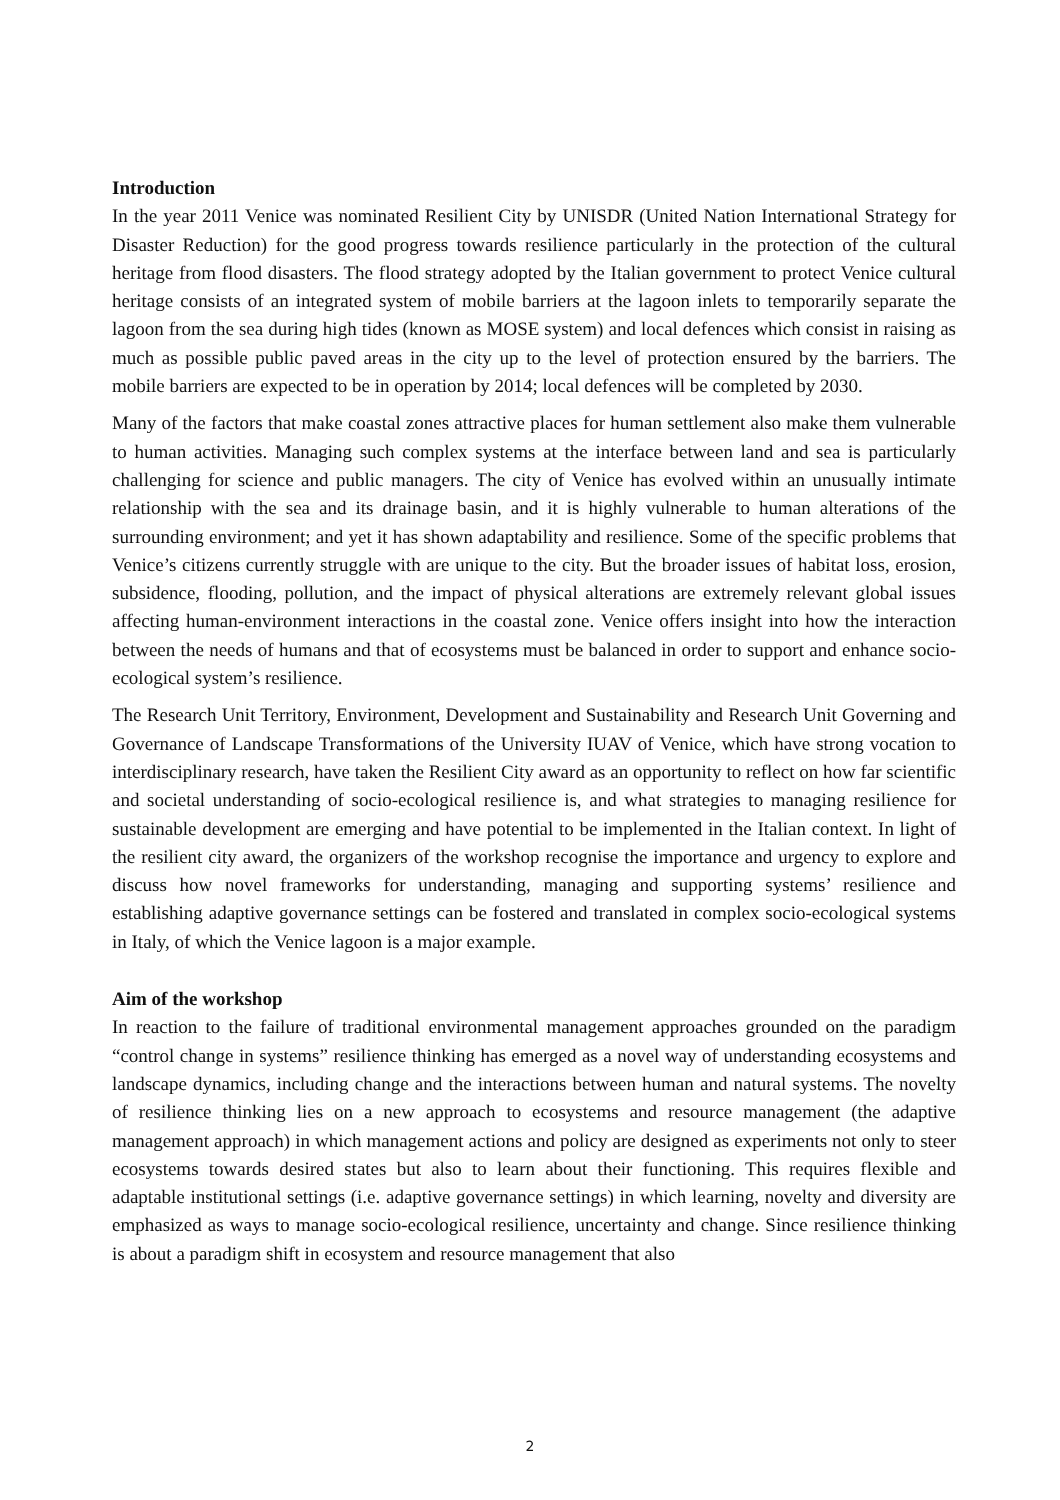Introduction
In the year 2011 Venice was nominated Resilient City by UNISDR (United Nation International Strategy for Disaster Reduction) for the good progress towards resilience particularly in the protection of the cultural heritage from flood disasters. The flood strategy adopted by the Italian government to protect Venice cultural heritage consists of an integrated system of mobile barriers at the lagoon inlets to temporarily separate the lagoon from the sea during high tides (known as MOSE system) and local defences which consist in raising as much as possible public paved areas in the city up to the level of protection ensured by the barriers. The mobile barriers are expected to be in operation by 2014; local defences will be completed by 2030.
Many of the factors that make coastal zones attractive places for human settlement also make them vulnerable to human activities. Managing such complex systems at the interface between land and sea is particularly challenging for science and public managers. The city of Venice has evolved within an unusually intimate relationship with the sea and its drainage basin, and it is highly vulnerable to human alterations of the surrounding environment; and yet it has shown adaptability and resilience. Some of the specific problems that Venice’s citizens currently struggle with are unique to the city. But the broader issues of habitat loss, erosion, subsidence, flooding, pollution, and the impact of physical alterations are extremely relevant global issues affecting human-environment interactions in the coastal zone. Venice offers insight into how the interaction between the needs of humans and that of ecosystems must be balanced in order to support and enhance socio-ecological system’s resilience.
The Research Unit Territory, Environment, Development and Sustainability and Research Unit Governing and Governance of Landscape Transformations of the University IUAV of Venice, which have strong vocation to interdisciplinary research, have taken the Resilient City award as an opportunity to reflect on how far scientific and societal understanding of socio-ecological resilience is, and what strategies to managing resilience for sustainable development are emerging and have potential to be implemented in the Italian context. In light of the resilient city award, the organizers of the workshop recognise the importance and urgency to explore and discuss how novel frameworks for understanding, managing and supporting systems’ resilience and establishing adaptive governance settings can be fostered and translated in complex socio-ecological systems in Italy, of which the Venice lagoon is a major example.
Aim of the workshop
In reaction to the failure of traditional environmental management approaches grounded on the paradigm “control change in systems” resilience thinking has emerged as a novel way of understanding ecosystems and landscape dynamics, including change and the interactions between human and natural systems. The novelty of resilience thinking lies on a new approach to ecosystems and resource management (the adaptive management approach) in which management actions and policy are designed as experiments not only to steer ecosystems towards desired states but also to learn about their functioning. This requires flexible and adaptable institutional settings (i.e. adaptive governance settings) in which learning, novelty and diversity are emphasized as ways to manage socio-ecological resilience, uncertainty and change. Since resilience thinking is about a paradigm shift in ecosystem and resource management that also
2